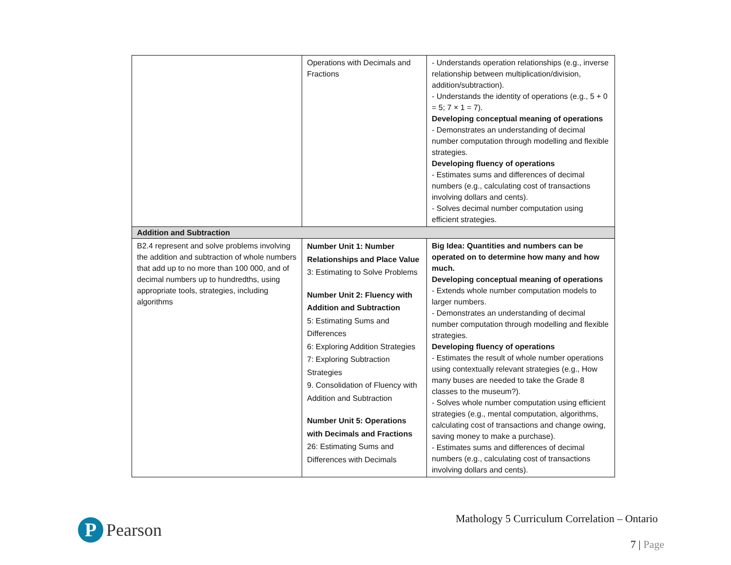| | Operations with Decimals and Fractions | - Understands operation relationships (e.g., inverse relationship between multiplication/division, addition/subtraction). - Understands the identity of operations (e.g., 5 + 0 = 5; 7 × 1 = 7). Developing conceptual meaning of operations - Demonstrates an understanding of decimal number computation through modelling and flexible strategies. Developing fluency of operations - Estimates sums and differences of decimal numbers (e.g., calculating cost of transactions involving dollars and cents). - Solves decimal number computation using efficient strategies. |
| Addition and Subtraction | | |
| B2.4 represent and solve problems involving the addition and subtraction of whole numbers that add up to no more than 100 000, and of decimal numbers up to hundredths, using appropriate tools, strategies, including algorithms | Number Unit 1: Number Relationships and Place Value 3: Estimating to Solve Problems Number Unit 2: Fluency with Addition and Subtraction 5: Estimating Sums and Differences 6: Exploring Addition Strategies 7: Exploring Subtraction Strategies 9. Consolidation of Fluency with Addition and Subtraction Number Unit 5: Operations with Decimals and Fractions 26: Estimating Sums and Differences with Decimals | Big Idea: Quantities and numbers can be operated on to determine how many and how much. Developing conceptual meaning of operations - Extends whole number computation models to larger numbers. - Demonstrates an understanding of decimal number computation through modelling and flexible strategies. Developing fluency of operations - Estimates the result of whole number operations using contextually relevant strategies (e.g., How many buses are needed to take the Grade 8 classes to the museum?). - Solves whole number computation using efficient strategies (e.g., mental computation, algorithms, calculating cost of transactions and change owing, saving money to make a purchase). - Estimates sums and differences of decimal numbers (e.g., calculating cost of transactions involving dollars and cents). |
P
Pearson
Mathology 5 Curriculum Correlation – Ontario
7 | Page